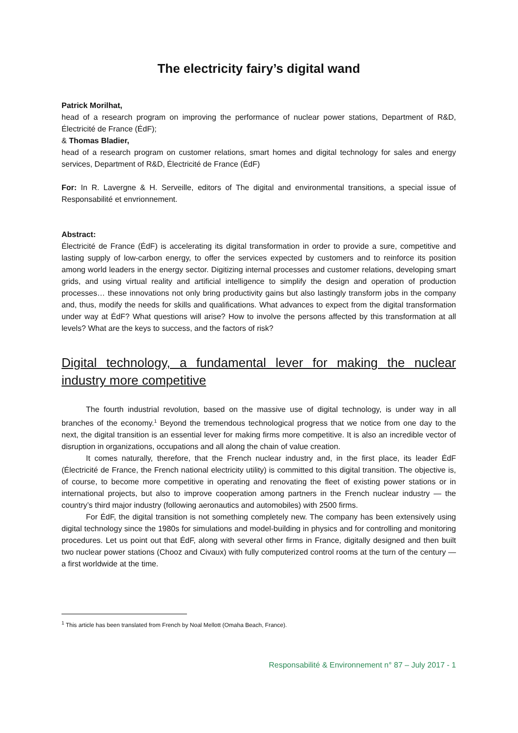The electricity fairy’s digital wand
Patrick Morilhat,
head of a research program on improving the performance of nuclear power stations, Department of R&D, Électricité de France (ÉdF);
& Thomas Bladier,
head of a research program on customer relations, smart homes and digital technology for sales and energy services, Department of R&D, Électricité de France (ÉdF)
For: In R. Lavergne & H. Serveille, editors of The digital and environmental transitions, a special issue of Responsabilité et envrionnement.
Abstract:
Électricité de France (ÉdF) is accelerating its digital transformation in order to provide a sure, competitive and lasting supply of low-carbon energy, to offer the services expected by customers and to reinforce its position among world leaders in the energy sector. Digitizing internal processes and customer relations, developing smart grids, and using virtual reality and artificial intelligence to simplify the design and operation of production processes… these innovations not only bring productivity gains but also lastingly transform jobs in the company and, thus, modify the needs for skills and qualifications. What advances to expect from the digital transformation under way at ÉdF? What questions will arise? How to involve the persons affected by this transformation at all levels? What are the keys to success, and the factors of risk?
Digital technology, a fundamental lever for making the nuclear industry more competitive
The fourth industrial revolution, based on the massive use of digital technology, is under way in all branches of the economy.<sup>1</sup> Beyond the tremendous technological progress that we notice from one day to the next, the digital transition is an essential lever for making firms more competitive. It is also an incredible vector of disruption in organizations, occupations and all along the chain of value creation.
It comes naturally, therefore, that the French nuclear industry and, in the first place, its leader ÉdF (Électricité de France, the French national electricity utility) is committed to this digital transition. The objective is, of course, to become more competitive in operating and renovating the fleet of existing power stations or in international projects, but also to improve cooperation among partners in the French nuclear industry — the country’s third major industry (following aeronautics and automobiles) with 2500 firms.
For ÉdF, the digital transition is not something completely new. The company has been extensively using digital technology since the 1980s for simulations and model-building in physics and for controlling and monitoring procedures. Let us point out that ÉdF, along with several other firms in France, digitally designed and then built two nuclear power stations (Chooz and Civaux) with fully computerized control rooms at the turn of the century — a first worldwide at the time.
<sup>1</sup> This article has been translated from French by Noal Mellott (Omaha Beach, France).
Responsabilité & Environnement n° 87 – July 2017 - 1